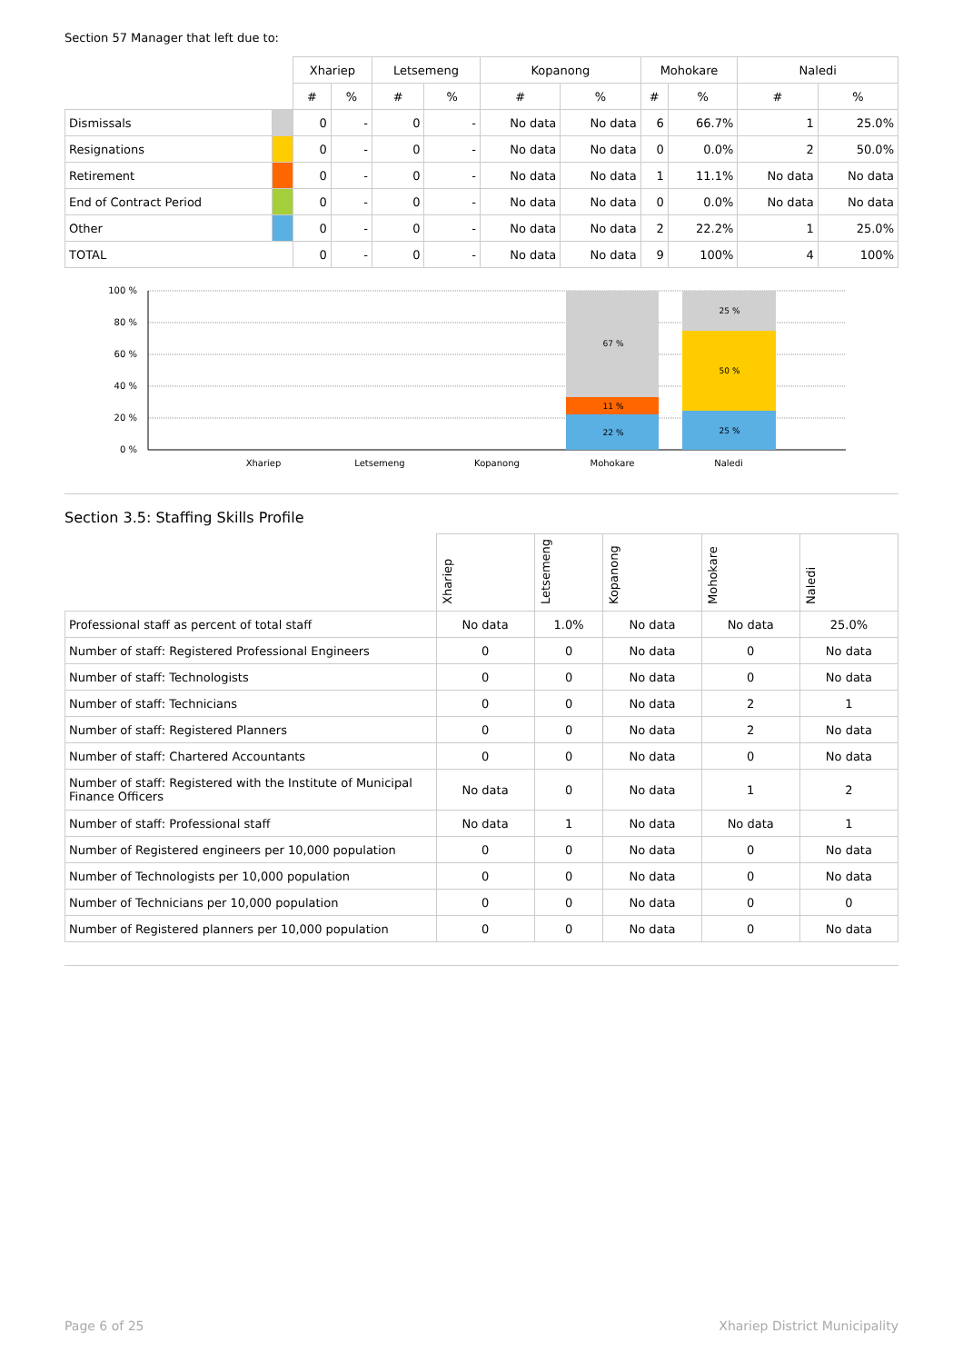Section 57 Manager that left due to:
| | | Xhariep | | Letsemeng | | Kopanong | | Mohokare | | Naledi | |
| --- | --- | --- | --- | --- | --- | --- | --- | --- | --- | --- | --- |
| | | # | % | # | % | # | % | # | % | # | % |
| Dismissals | | 0 | - | 0 | - | No data | No data | 6 | 66.7% | 1 | 25.0% |
| Resignations | | 0 | - | 0 | - | No data | No data | 0 | 0.0% | 2 | 50.0% |
| Retirement | | 0 | - | 0 | - | No data | No data | 1 | 11.1% | No data | No data |
| End of Contract Period | | 0 | - | 0 | - | No data | No data | 0 | 0.0% | No data | No data |
| Other | | 0 | - | 0 | - | No data | No data | 2 | 22.2% | 1 | 25.0% |
| TOTAL | | 0 | - | 0 | - | No data | No data | 9 | 100% | 4 | 100% |
100 %
80 %
60 %
40 %
20 %
0 %
67 %
11 %
22 %
25 %
50 %
25 %
Xhariep
Letsemeng
Kopanong
Mohokare
Naledi
Section 3.5: Staffing Skills Profile
| | Xhariep | Letsemeng | Kopanong | Mohokare | Naledi |
| --- | --- | --- | --- | --- | --- |
| Professional staff as percent of total staff | No data | 1.0% | No data | No data | 25.0% |
| Number of staff: Registered Professional Engineers | 0 | 0 | No data | 0 | No data |
| Number of staff: Technologists | 0 | 0 | No data | 0 | No data |
| Number of staff: Technicians | 0 | 0 | No data | 2 | 1 |
| Number of staff: Registered Planners | 0 | 0 | No data | 2 | No data |
| Number of staff: Chartered Accountants | 0 | 0 | No data | 0 | No data |
| Number of staff: Registered with the Institute of Municipal Finance Officers | No data | 0 | No data | 1 | 2 |
| Number of staff: Professional staff | No data | 1 | No data | No data | 1 |
| Number of Registered engineers per 10,000 population | 0 | 0 | No data | 0 | No data |
| Number of Technologists per 10,000 population | 0 | 0 | No data | 0 | No data |
| Number of Technicians per 10,000 population | 0 | 0 | No data | 0 | 0 |
| Number of Registered planners per 10,000 population | 0 | 0 | No data | 0 | No data |
Page 6 of 25 Xhariep District Municipality